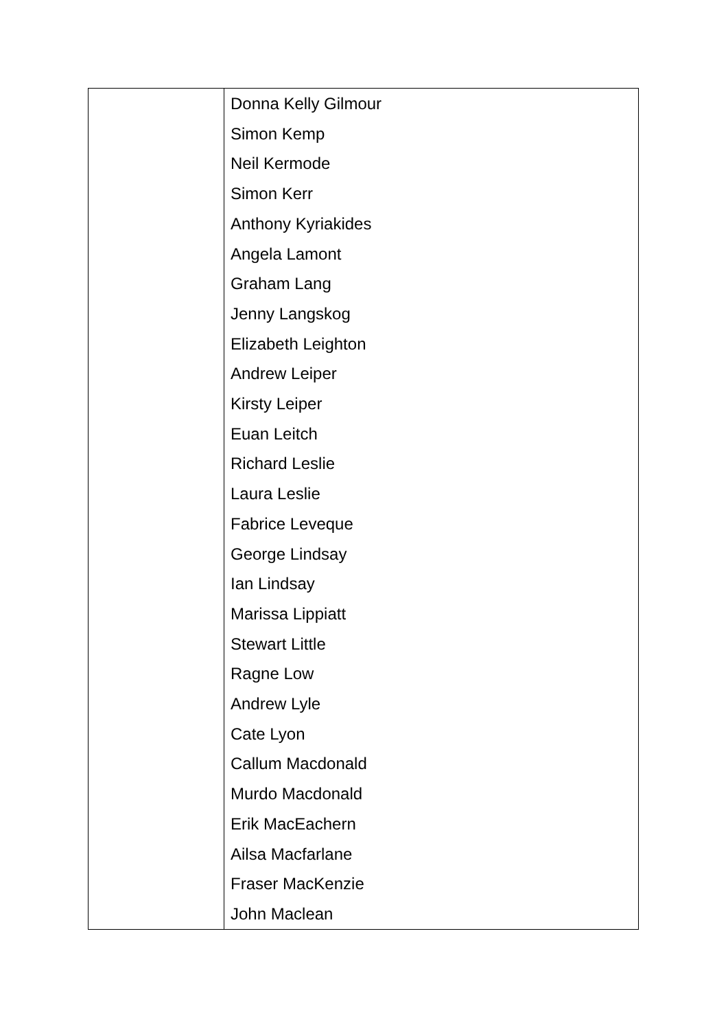| | Donna Kelly Gilmour Simon Kemp Neil Kermode Simon Kerr Anthony Kyriakides Angela Lamont Graham Lang Jenny Langskog Elizabeth Leighton Andrew Leiper Kirsty Leiper Euan Leitch Richard Leslie Laura Leslie Fabrice Leveque George Lindsay Ian Lindsay Marissa Lippiatt Stewart Little Ragne Low Andrew Lyle Cate Lyon Callum Macdonald Murdo Macdonald Erik MacEachern Ailsa Macfarlane Fraser MacKenzie John Maclean |